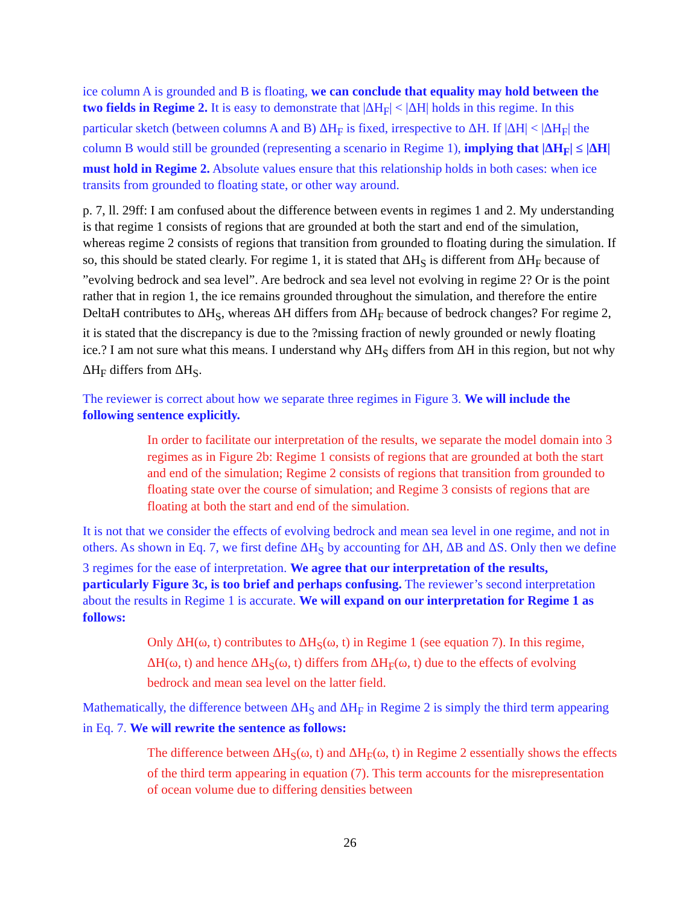ice column A is grounded and B is floating, we can conclude that equality may hold between the two fields in Regime 2. It is easy to demonstrate that |ΔH<sub>F</sub>| < |ΔH| holds in this regime. In this particular sketch (between columns A and B) ΔH<sub>F</sub> is fixed, irrespective to ΔH. If |ΔH| < |ΔH<sub>F</sub>| the column B would still be grounded (representing a scenario in Regime 1), implying that |ΔH<sub>F</sub>| ≤ |ΔH| must hold in Regime 2. Absolute values ensure that this relationship holds in both cases: when ice transits from grounded to floating state, or other way around.
p. 7, ll. 29ff: I am confused about the difference between events in regimes 1 and 2. My understanding is that regime 1 consists of regions that are grounded at both the start and end of the simulation, whereas regime 2 consists of regions that transition from grounded to floating during the simulation. If so, this should be stated clearly. For regime 1, it is stated that ΔH<sub>S</sub> is different from ΔH<sub>F</sub> because of ”evolving bedrock and sea level”. Are bedrock and sea level not evolving in regime 2? Or is the point rather that in region 1, the ice remains grounded throughout the simulation, and therefore the entire DeltaH contributes to ΔH<sub>S</sub>, whereas ΔH differs from ΔH<sub>F</sub> because of bedrock changes? For regime 2, it is stated that the discrepancy is due to the ?missing fraction of newly grounded or newly floating ice.? I am not sure what this means. I understand why ΔH<sub>S</sub> differs from ΔH in this region, but not why ΔH<sub>F</sub> differs from ΔH<sub>S</sub>.
The reviewer is correct about how we separate three regimes in Figure 3. We will include the following sentence explicitly.
In order to facilitate our interpretation of the results, we separate the model domain into 3 regimes as in Figure 2b: Regime 1 consists of regions that are grounded at both the start and end of the simulation; Regime 2 consists of regions that transition from grounded to floating state over the course of simulation; and Regime 3 consists of regions that are floating at both the start and end of the simulation.
It is not that we consider the effects of evolving bedrock and mean sea level in one regime, and not in others. As shown in Eq. 7, we first define ΔH<sub>S</sub> by accounting for ΔH, ΔB and ΔS. Only then we define 3 regimes for the ease of interpretation. We agree that our interpretation of the results, particularly Figure 3c, is too brief and perhaps confusing. The reviewer’s second interpretation about the results in Regime 1 is accurate. We will expand on our interpretation for Regime 1 as follows:
Only ΔH(ω, t) contributes to ΔH<sub>S</sub>(ω, t) in Regime 1 (see equation 7). In this regime, ΔH(ω, t) and hence ΔH<sub>S</sub>(ω, t) differs from ΔH<sub>F</sub>(ω, t) due to the effects of evolving bedrock and mean sea level on the latter field.
Mathematically, the difference between ΔH<sub>S</sub> and ΔH<sub>F</sub> in Regime 2 is simply the third term appearing in Eq. 7. We will rewrite the sentence as follows:
The difference between ΔH<sub>S</sub>(ω, t) and ΔH<sub>F</sub>(ω, t) in Regime 2 essentially shows the effects of the third term appearing in equation (7). This term accounts for the misrepresentation of ocean volume due to differing densities between
26